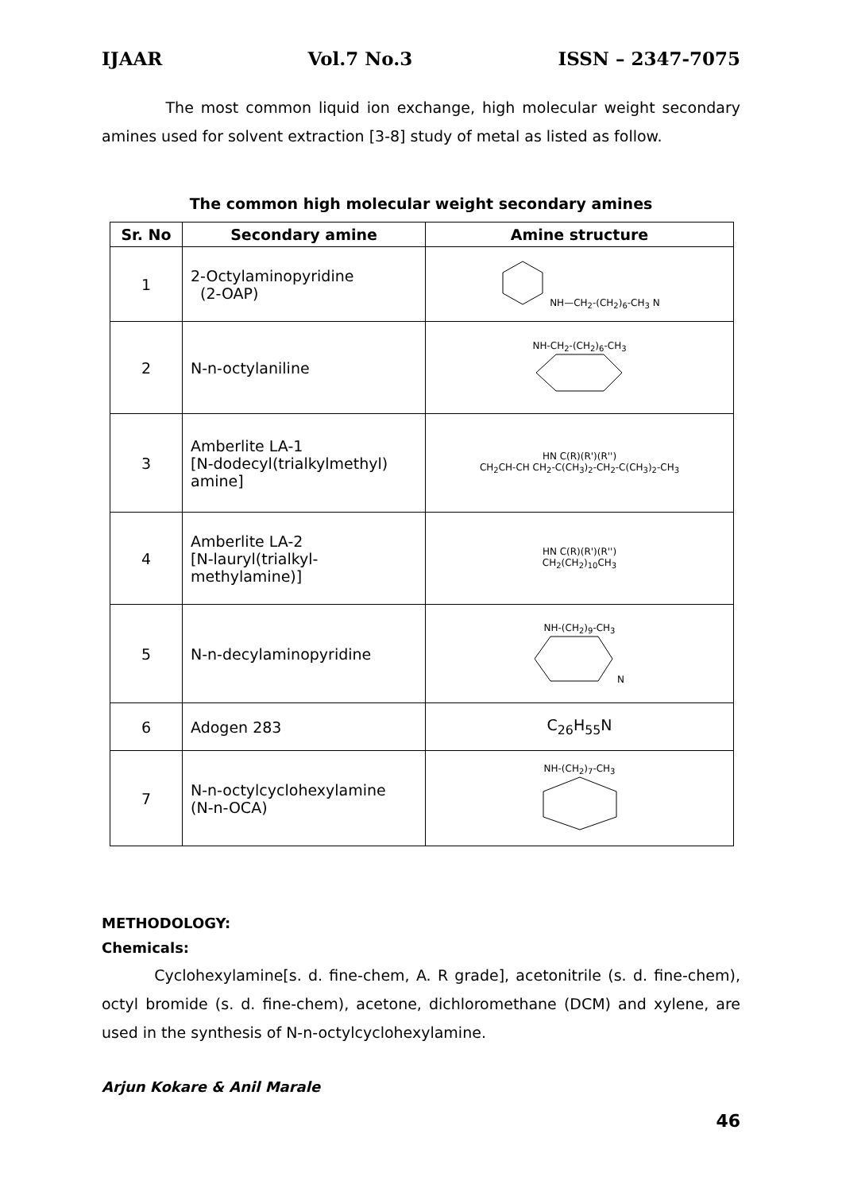IJAAR Vol.7 No.3 ISSN – 2347-7075
The most common liquid ion exchange, high molecular weight secondary amines used for solvent extraction [3-8] study of metal as listed as follow.
The common high molecular weight secondary amines
| Sr. No | Secondary amine | Amine structure |
| --- | --- | --- |
| 1 | 2-Octylaminopyridine (2-OAP) | NH—CH<sub>2</sub>-(CH<sub>2</sub>)<sub>6</sub>-CH<sub>3</sub> N |
| 2 | N-n-octylaniline | NH-CH<sub>2</sub>-(CH<sub>2</sub>)<sub>6</sub>-CH<sub>3</sub> |
| 3 | Amberlite LA-1 [N-dodecyl(trialkylmethyl) amine] | HN C(R)(R')(R'') CH<sub>2</sub>CH-CH CH<sub>2</sub>-C(CH<sub>3</sub>)<sub>2</sub>-CH<sub>2</sub>-C(CH<sub>3</sub>)<sub>2</sub>-CH<sub>3</sub> |
| 4 | Amberlite LA-2 [N-lauryl(trialkyl- methylamine)] | HN C(R)(R')(R'') CH<sub>2</sub>(CH<sub>2</sub>)<sub>10</sub>CH<sub>3</sub> |
| 5 | N-n-decylaminopyridine | NH-(CH<sub>2</sub>)<sub>9</sub>-CH<sub>3</sub> N |
| 6 | Adogen 283 | C<sub>26</sub>H<sub>55</sub>N |
| 7 | N-n-octylcyclohexylamine (N-n-OCA) | NH-(CH<sub>2</sub>)<sub>7</sub>-CH<sub>3</sub> |
METHODOLOGY:
Chemicals:
Cyclohexylamine[s. d. fine-chem, A. R grade], acetonitrile (s. d. fine-chem), octyl bromide (s. d. fine-chem), acetone, dichloromethane (DCM) and xylene, are used in the synthesis of N-n-octylcyclohexylamine.
Arjun Kokare & Anil Marale
46